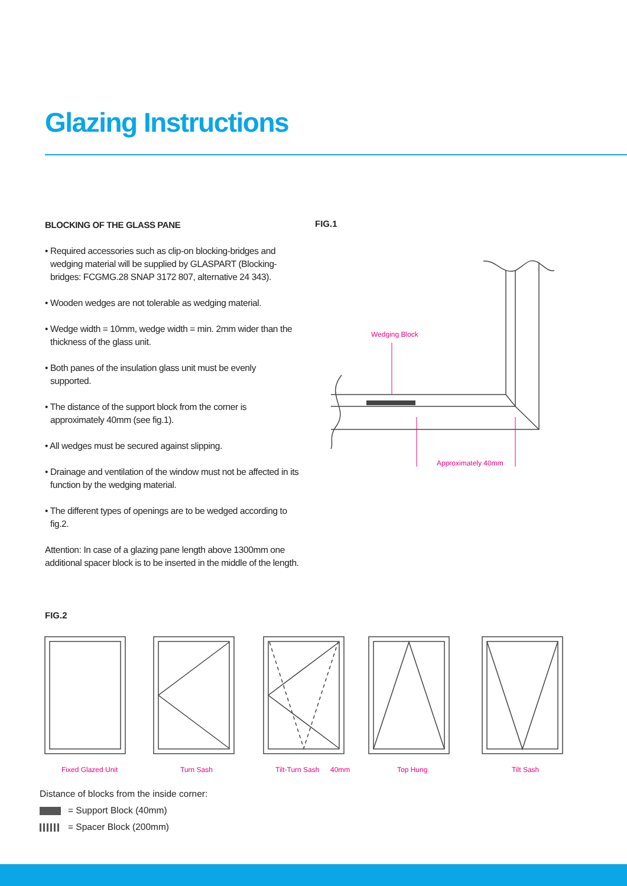Glazing Instructions
BLOCKING OF THE GLASS PANE
• Required accessories such as clip-on blocking-bridges and wedging material will be supplied by GLASPART (Blocking-bridges: FCGMG.28 SNAP 3172 807, alternative 24 343).
• Wooden wedges are not tolerable as wedging material.
• Wedge width = 10mm, wedge width = min. 2mm wider than the thickness of the glass unit.
• Both panes of the insulation glass unit must be evenly supported.
• The distance of the support block from the corner is approximately 40mm (see fig.1).
• All wedges must be secured against slipping.
• Drainage and ventilation of the window must not be affected in its function by the wedging material.
• The different types of openings are to be wedged according to fig.2.
Attention: In case of a glazing pane length above 1300mm one additional spacer block is to be inserted in the middle of the length.
FIG.1
Wedging Block
Approximately 40mm
FIG.2
Fixed Glazed Unit
Turn Sash
Tilt-Turn Sash
40mm
Top Hung
Tilt Sash
Distance of blocks from the inside corner:
= Support Block (40mm)
= Spacer Block (200mm)